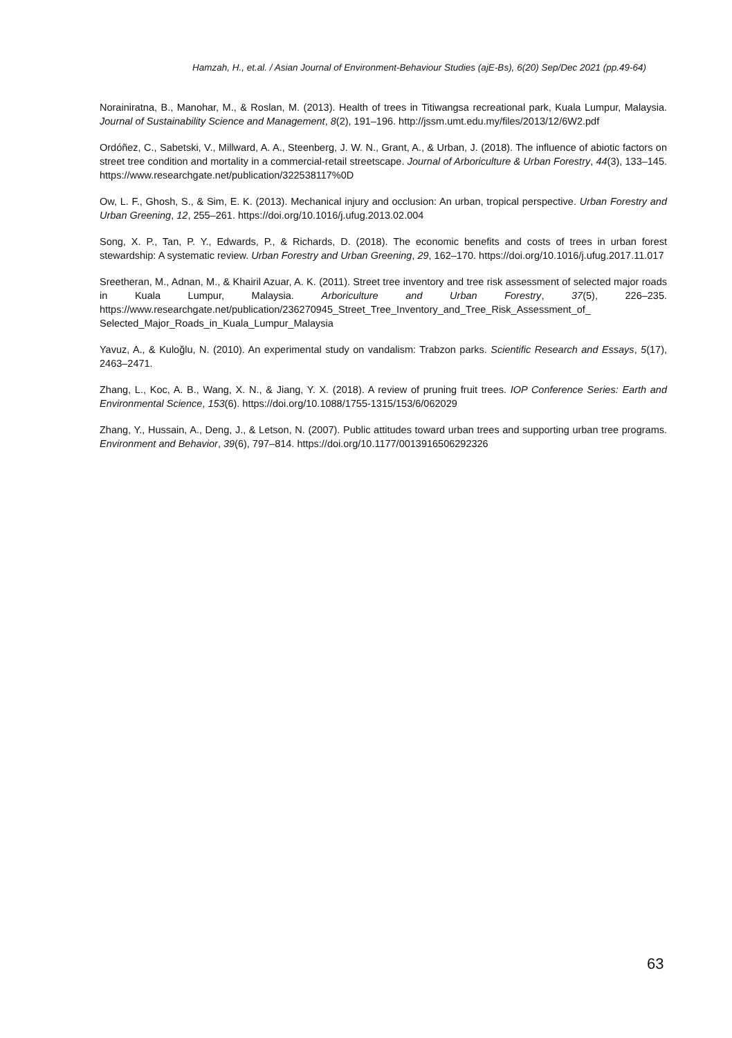Hamzah, H., et.al. / Asian Journal of Environment-Behaviour Studies (ajE-Bs), 6(20) Sep/Dec 2021 (pp.49-64)
Norainiratna, B., Manohar, M., & Roslan, M. (2013). Health of trees in Titiwangsa recreational park, Kuala Lumpur, Malaysia. Journal of Sustainability Science and Management, 8(2), 191–196. http://jssm.umt.edu.my/files/2013/12/6W2.pdf
Ordóñez, C., Sabetski, V., Millward, A. A., Steenberg, J. W. N., Grant, A., & Urban, J. (2018). The influence of abiotic factors on street tree condition and mortality in a commercial-retail streetscape. Journal of Arboriculture & Urban Forestry, 44(3), 133–145. https://www.researchgate.net/publication/322538117%0D
Ow, L. F., Ghosh, S., & Sim, E. K. (2013). Mechanical injury and occlusion: An urban, tropical perspective. Urban Forestry and Urban Greening, 12, 255–261. https://doi.org/10.1016/j.ufug.2013.02.004
Song, X. P., Tan, P. Y., Edwards, P., & Richards, D. (2018). The economic benefits and costs of trees in urban forest stewardship: A systematic review. Urban Forestry and Urban Greening, 29, 162–170. https://doi.org/10.1016/j.ufug.2017.11.017
Sreetheran, M., Adnan, M., & Khairil Azuar, A. K. (2011). Street tree inventory and tree risk assessment of selected major roads in Kuala Lumpur, Malaysia. Arboriculture and Urban Forestry, 37(5), 226–235. https://www.researchgate.net/publication/236270945_Street_Tree_Inventory_and_Tree_Risk_Assessment_of_ Selected_Major_Roads_in_Kuala_Lumpur_Malaysia
Yavuz, A., & Kuloğlu, N. (2010). An experimental study on vandalism: Trabzon parks. Scientific Research and Essays, 5(17), 2463–2471.
Zhang, L., Koc, A. B., Wang, X. N., & Jiang, Y. X. (2018). A review of pruning fruit trees. IOP Conference Series: Earth and Environmental Science, 153(6). https://doi.org/10.1088/1755-1315/153/6/062029
Zhang, Y., Hussain, A., Deng, J., & Letson, N. (2007). Public attitudes toward urban trees and supporting urban tree programs. Environment and Behavior, 39(6), 797–814. https://doi.org/10.1177/0013916506292326
63